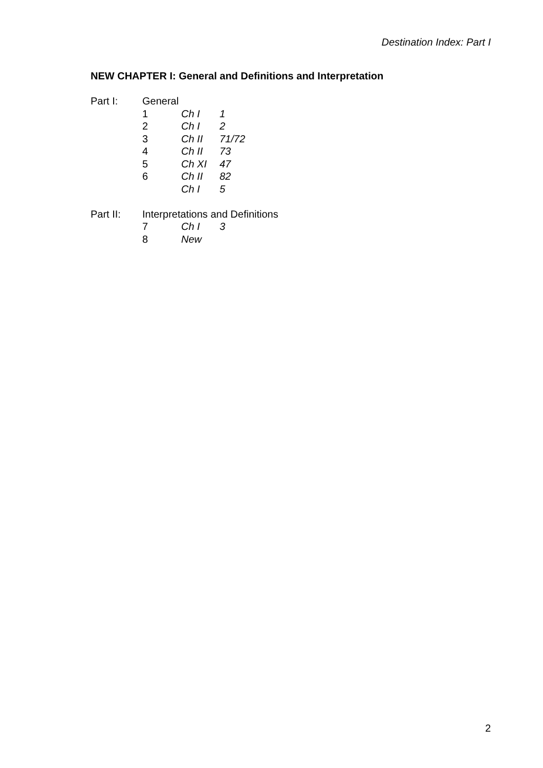Destination Index: Part I
NEW CHAPTER I: General and Definitions and Interpretation
| Part I: | General | | |
| | 1 | Ch I | 1 |
| | 2 | Ch I | 2 |
| | 3 | Ch II | 71/72 |
| | 4 | Ch II | 73 |
| | 5 | Ch XI | 47 |
| | 6 | Ch II | 82 |
| | | Ch I | 5 |
| Part II: | Interpretations and Definitions | | |
| | 7 | Ch I | 3 |
| | 8 | New | |
2